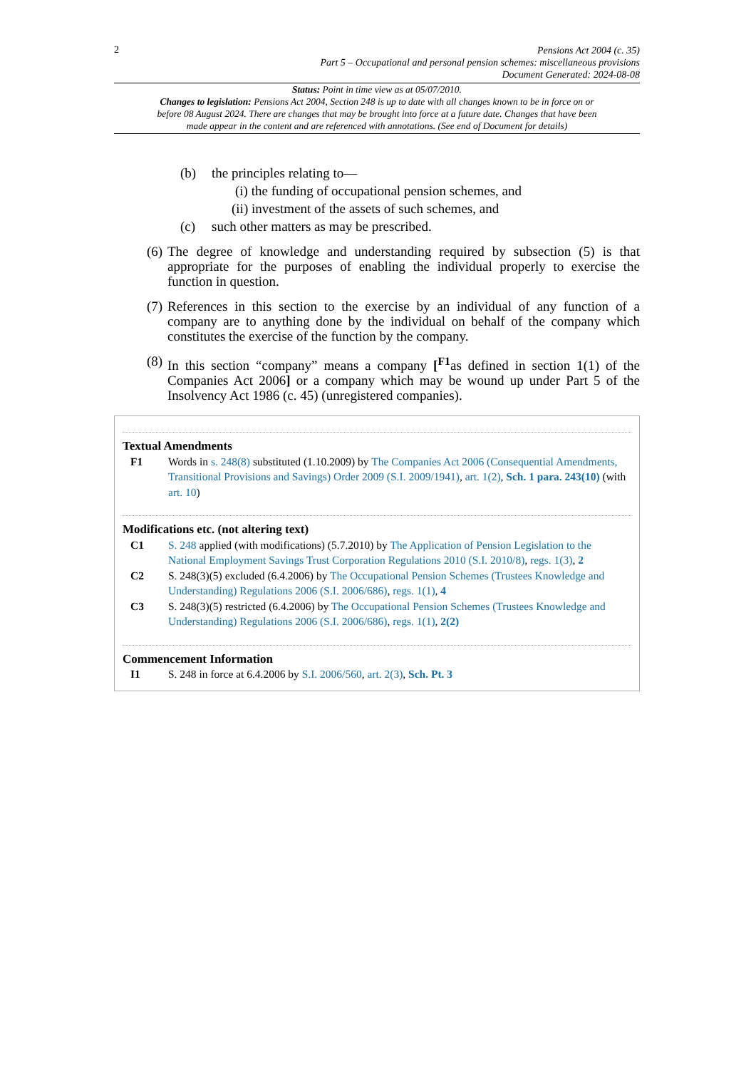2
Pensions Act 2004 (c. 35)
Part 5 – Occupational and personal pension schemes: miscellaneous provisions
Document Generated: 2024-08-08
Status: Point in time view as at 05/07/2010.
Changes to legislation: Pensions Act 2004, Section 248 is up to date with all changes known to be in force on or before 08 August 2024. There are changes that may be brought into force at a future date. Changes that have been made appear in the content and are referenced with annotations. (See end of Document for details)
(b) the principles relating to—
(i) the funding of occupational pension schemes, and
(ii) investment of the assets of such schemes, and
(c) such other matters as may be prescribed.
(6) The degree of knowledge and understanding required by subsection (5) is that appropriate for the purposes of enabling the individual properly to exercise the function in question.
(7) References in this section to the exercise by an individual of any function of a company are to anything done by the individual on behalf of the company which constitutes the exercise of the function by the company.
(8) In this section “company” means a company [<sup>F1</sup>as defined in section 1(1) of the Companies Act 2006] or a company which may be wound up under Part 5 of the Insolvency Act 1986 (c. 45) (unregistered companies).
Textual Amendments
F1 Words in s. 248(8) substituted (1.10.2009) by The Companies Act 2006 (Consequential Amendments, Transitional Provisions and Savings) Order 2009 (S.I. 2009/1941), art. 1(2), Sch. 1 para. 243(10) (with art. 10)
Modifications etc. (not altering text)
C1 S. 248 applied (with modifications) (5.7.2010) by The Application of Pension Legislation to the National Employment Savings Trust Corporation Regulations 2010 (S.I. 2010/8), regs. 1(3), 2
C2 S. 248(3)(5) excluded (6.4.2006) by The Occupational Pension Schemes (Trustees Knowledge and Understanding) Regulations 2006 (S.I. 2006/686), regs. 1(1), 4
C3 S. 248(3)(5) restricted (6.4.2006) by The Occupational Pension Schemes (Trustees Knowledge and Understanding) Regulations 2006 (S.I. 2006/686), regs. 1(1), 2(2)
Commencement Information
I1 S. 248 in force at 6.4.2006 by S.I. 2006/560, art. 2(3), Sch. Pt. 3